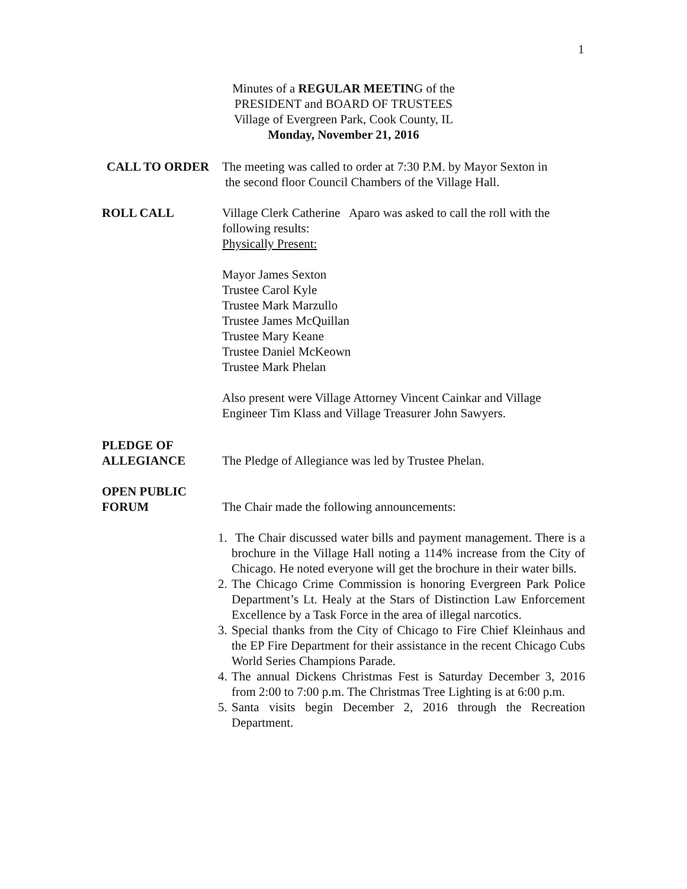1
Minutes of a REGULAR MEETING of the
PRESIDENT and BOARD OF TRUSTEES
Village of Evergreen Park, Cook County, IL
Monday, November 21, 2016
CALL TO ORDER The meeting was called to order at 7:30 P.M. by Mayor Sexton in
the second floor Council Chambers of the Village Hall.
ROLL CALL Village Clerk Catherine Aparo was asked to call the roll with the following results:
Physically Present:
Mayor James Sexton
Trustee Carol Kyle
Trustee Mark Marzullo
Trustee James McQuillan
Trustee Mary Keane
Trustee Daniel McKeown
Trustee Mark Phelan
Also present were Village Attorney Vincent Cainkar and Village Engineer Tim Klass and Village Treasurer John Sawyers.
PLEDGE OF
ALLEGIANCE
The Pledge of Allegiance was led by Trustee Phelan.
OPEN PUBLIC
FORUM
The Chair made the following announcements:
1. The Chair discussed water bills and payment management. There is a brochure in the Village Hall noting a 114% increase from the City of Chicago. He noted everyone will get the brochure in their water bills.
2. The Chicago Crime Commission is honoring Evergreen Park Police Department’s Lt. Healy at the Stars of Distinction Law Enforcement Excellence by a Task Force in the area of illegal narcotics.
3. Special thanks from the City of Chicago to Fire Chief Kleinhaus and the EP Fire Department for their assistance in the recent Chicago Cubs World Series Champions Parade.
4. The annual Dickens Christmas Fest is Saturday December 3, 2016 from 2:00 to 7:00 p.m. The Christmas Tree Lighting is at 6:00 p.m.
5. Santa visits begin December 2, 2016 through the Recreation Department.